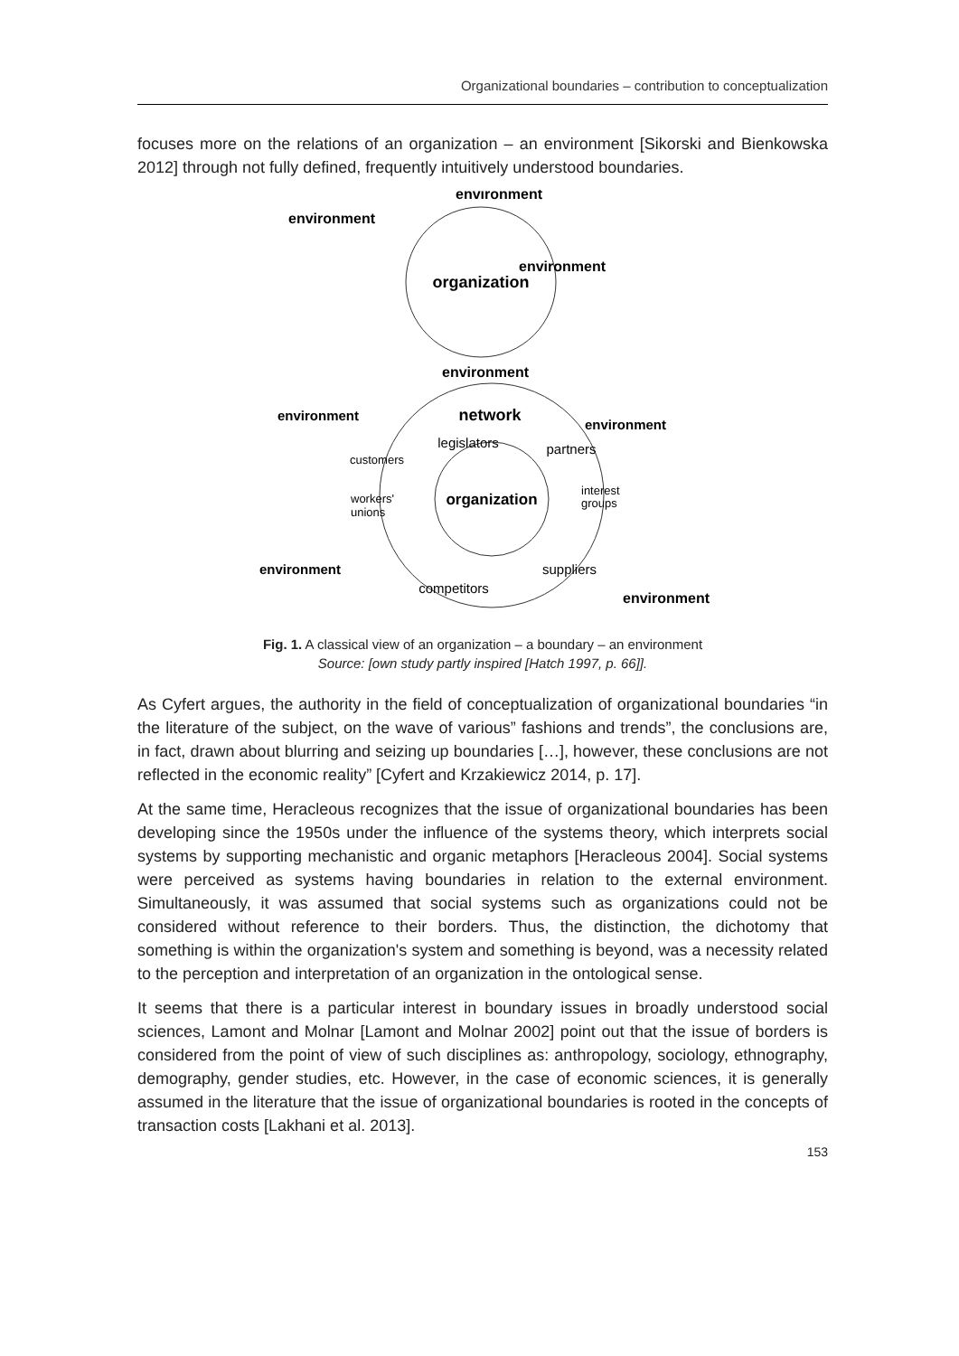Organizational boundaries – contribution to conceptualization
focuses more on the relations of an organization – an environment [Sikorski and Bienkowska 2012] through not fully defined, frequently intuitively understood boundaries.
environment
environment
environment
organization
environment
environment
network
environment
legislators
partners
customers
organization
workers'
unions
interest
groups
environment
suppliers
competitors
environment
Fig. 1. A classical view of an organization – a boundary – an environment
Source: [own study partly inspired [Hatch 1997, p. 66]].
As Cyfert argues, the authority in the field of conceptualization of organizational boundaries “in the literature of the subject, on the wave of various” fashions and trends”, the conclusions are, in fact, drawn about blurring and seizing up boundaries […], however, these conclusions are not reflected in the economic reality” [Cyfert and Krzakiewicz 2014, p. 17].
At the same time, Heracleous recognizes that the issue of organizational boundaries has been developing since the 1950s under the influence of the systems theory, which interprets social systems by supporting mechanistic and organic metaphors [Heracleous 2004]. Social systems were perceived as systems having boundaries in relation to the external environment. Simultaneously, it was assumed that social systems such as organizations could not be considered without reference to their borders. Thus, the distinction, the dichotomy that something is within the organization's system and something is beyond, was a necessity related to the perception and interpretation of an organization in the ontological sense.
It seems that there is a particular interest in boundary issues in broadly understood social sciences, Lamont and Molnar [Lamont and Molnar 2002] point out that the issue of borders is considered from the point of view of such disciplines as: anthropology, sociology, ethnography, demography, gender studies, etc. However, in the case of economic sciences, it is generally assumed in the literature that the issue of organizational boundaries is rooted in the concepts of transaction costs [Lakhani et al. 2013].
153